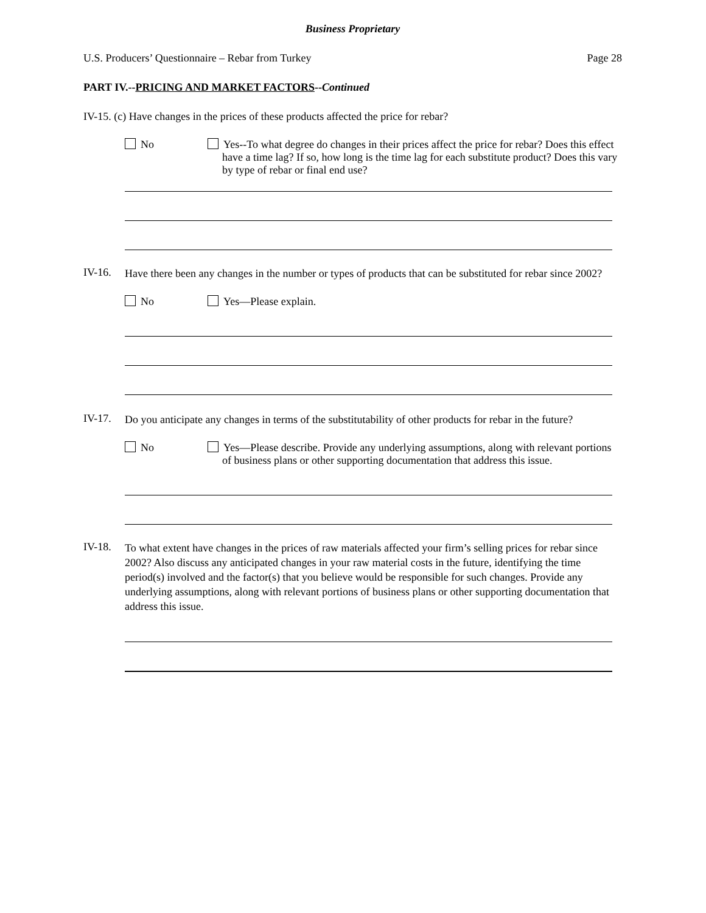Business Proprietary
U.S. Producers’ Questionnaire – Rebar from Turkey Page 28
PART IV.--PRICING AND MARKET FACTORS--Continued
IV-15. (c) Have changes in the prices of these products affected the price for rebar?
No Yes--To what degree do changes in their prices affect the price for rebar? Does this effect have a time lag? If so, how long is the time lag for each substitute product? Does this vary by type of rebar or final end use?
IV-16.
Have there been any changes in the number or types of products that can be substituted for rebar since 2002?
No Yes—Please explain.
IV-17.
Do you anticipate any changes in terms of the substitutability of other products for rebar in the future?
No Yes—Please describe. Provide any underlying assumptions, along with relevant portions of business plans or other supporting documentation that address this issue.
IV-18.
To what extent have changes in the prices of raw materials affected your firm’s selling prices for rebar since 2002? Also discuss any anticipated changes in your raw material costs in the future, identifying the time period(s) involved and the factor(s) that you believe would be responsible for such changes. Provide any underlying assumptions, along with relevant portions of business plans or other supporting documentation that address this issue.